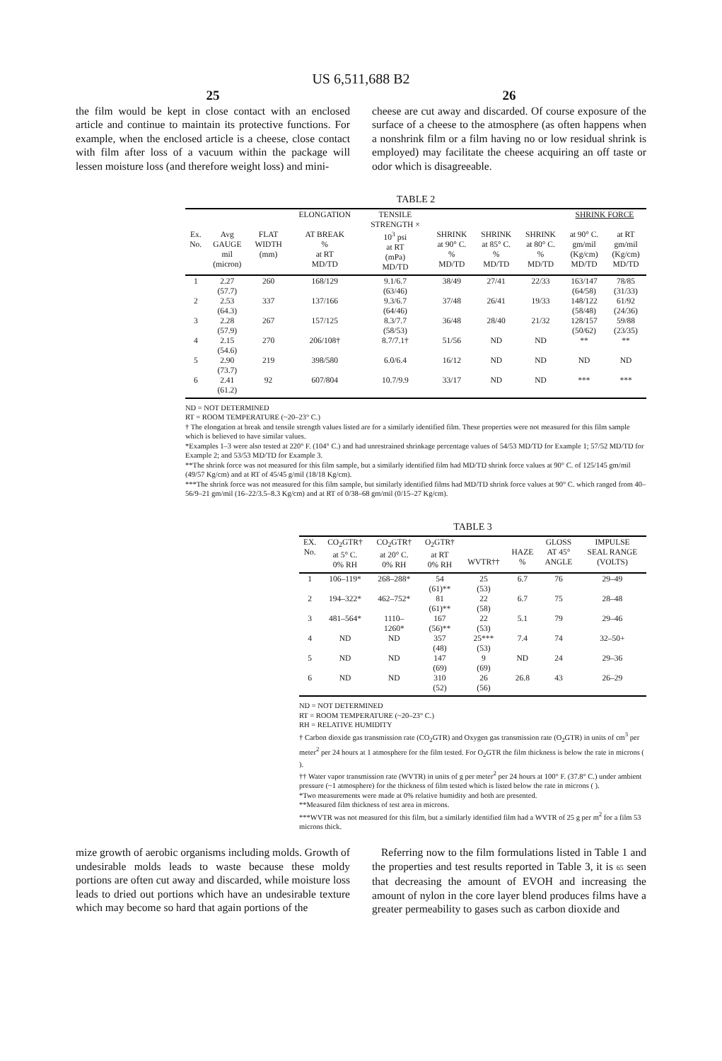US 6,511,688 B2
25
the film would be kept in close contact with an enclosed article and continue to maintain its protective functions. For example, when the enclosed article is a cheese, close contact with film after loss of a vacuum within the package will lessen moisture loss (and therefore weight loss) and mini-
26
cheese are cut away and discarded. Of course exposure of the surface of a cheese to the atmosphere (as often happens when a nonshrink film or a film having no or low residual shrink is employed) may facilitate the cheese acquiring an off taste or odor which is disagreeable.
TABLE 2
| | | | ELONGATION | TENSILE STRENGTH × | | | | SHRINK FORCE | |
| --- | --- | --- | --- | --- | --- | --- | --- | --- | --- |
| Ex. No. | Avg GAUGE mil (micron) | FLAT WIDTH (mm) | AT BREAK % at RT MD/TD | 10<sup>3</sup> psi at RT (mPa) MD/TD | SHRINK at 90° C. % MD/TD | SHRINK at 85° C. % MD/TD | SHRINK at 80° C. % MD/TD | at 90° C. gm/mil (Kg/cm) MD/TD | at RT gm/mil (Kg/cm) MD/TD |
| 1 | 2.27 (57.7) | 260 | 168/129 | 9.1/6.7 (63/46) | 38/49 | 27/41 | 22/33 | 163/147 (64/58) | 78/85 (31/33) |
| 2 | 2.53 (64.3) | 337 | 137/166 | 9.3/6.7 (64/46) | 37/48 | 26/41 | 19/33 | 148/122 (58/48) | 61/92 (24/36) |
| 3 | 2.28 (57.9) | 267 | 157/125 | 8.3/7.7 (58/53) | 36/48 | 28/40 | 21/32 | 128/157 (50/62) | 59/88 (23/35) |
| 4 | 2.15 (54.6) | 270 | 206/108† | 8.7/7.1† | 51/56 | ND | ND | ** | ** |
| 5 | 2.90 (73.7) | 219 | 398/580 | 6.0/6.4 | 16/12 | ND | ND | ND | ND |
| 6 | 2.41 (61.2) | 92 | 607/804 | 10.7/9.9 | 33/17 | ND | ND | *** | *** |
ND = NOT DETERMINED
RT = ROOM TEMPERATURE (~20–23° C.)
† The elongation at break and tensile strength values listed are for a similarly identified film. These properties were not measured for this film sample which is believed to have similar values.
*Examples 1–3 were also tested at 220° F. (104° C.) and had unrestrained shrinkage percentage values of 54/53 MD/TD for Example 1; 57/52 MD/TD for Example 2; and 53/53 MD/TD for Example 3.
**The shrink force was not measured for this film sample, but a similarly identified film had MD/TD shrink force values at 90° C. of 125/145 gm/mil (49/57 Kg/cm) and at RT of 45/45 g/mil (18/18 Kg/cm).
***The shrink force was not measured for this film sample, but similarly identified films had MD/TD shrink force values at 90° C. which ranged from 40–56/9–21 gm/mil (16–22/3.5–8.3 Kg/cm) and at RT of 0/38–68 gm/mil (0/15–27 Kg/cm).
TABLE 3
| EX. No. | CO<sub>2</sub>GTR† at 5° C. 0% RH | CO<sub>2</sub>GTR† at 20° C. 0% RH | O<sub>2</sub>GTR† at RT 0% RH | WVTR†† | HAZE % | GLOSS AT 45° ANGLE | IMPULSE SEAL RANGE (VOLTS) |
| --- | --- | --- | --- | --- | --- | --- | --- |
| 1 | 106–119* | 268–288* | 54 (61)** | 25 (53) | 6.7 | 76 | 29–49 |
| 2 | 194–322* | 462–752* | 81 (61)** | 22 (58) | 6.7 | 75 | 28–48 |
| 3 | 481–564* | 1110– 1260* | 167 (56)** | 22 (53) | 5.1 | 79 | 29–46 |
| 4 | ND | ND | 357 (48) | 25*** (53) | 7.4 | 74 | 32–50+ |
| 5 | ND | ND | 147 (69) | 9 (69) | ND | 24 | 29–36 |
| 6 | ND | ND | 310 (52) | 26 (56) | 26.8 | 43 | 26–29 |
ND = NOT DETERMINED
RT = ROOM TEMPERATURE (~20–23° C.)
RH = RELATIVE HUMIDITY
† Carbon dioxide gas transmission rate (CO<sub>2</sub>GTR) and Oxygen gas transmission rate (O<sub>2</sub>GTR) in units of cm<sup>3</sup> per meter<sup>2</sup> per 24 hours at 1 atmosphere for the film tested. For O<sub>2</sub>GTR the film thickness is below the rate in microns ( ).
†† Water vapor transmission rate (WVTR) in units of g per meter<sup>2</sup> per 24 hours at 100° F. (37.8° C.) under ambient pressure (~1 atmosphere) for the thickness of film tested which is listed below the rate in microns ( ).
*Two measurements were made at 0% relative humidity and both are presented.
**Measured film thickness of test area in microns.
***WVTR was not measured for this film, but a similarly identified film had a WVTR of 25 g per m<sup>2</sup> for a film 53 microns thick.
mize growth of aerobic organisms including molds. Growth of undesirable molds leads to waste because these moldy portions are often cut away and discarded, while moisture loss leads to dried out portions which have an undesirable texture which may become so hard that again portions of the
Referring now to the film formulations listed in Table 1 and the properties and test results reported in Table 3, it is 65 seen that decreasing the amount of EVOH and increasing the amount of nylon in the core layer blend produces films have a greater permeability to gases such as carbon dioxide and